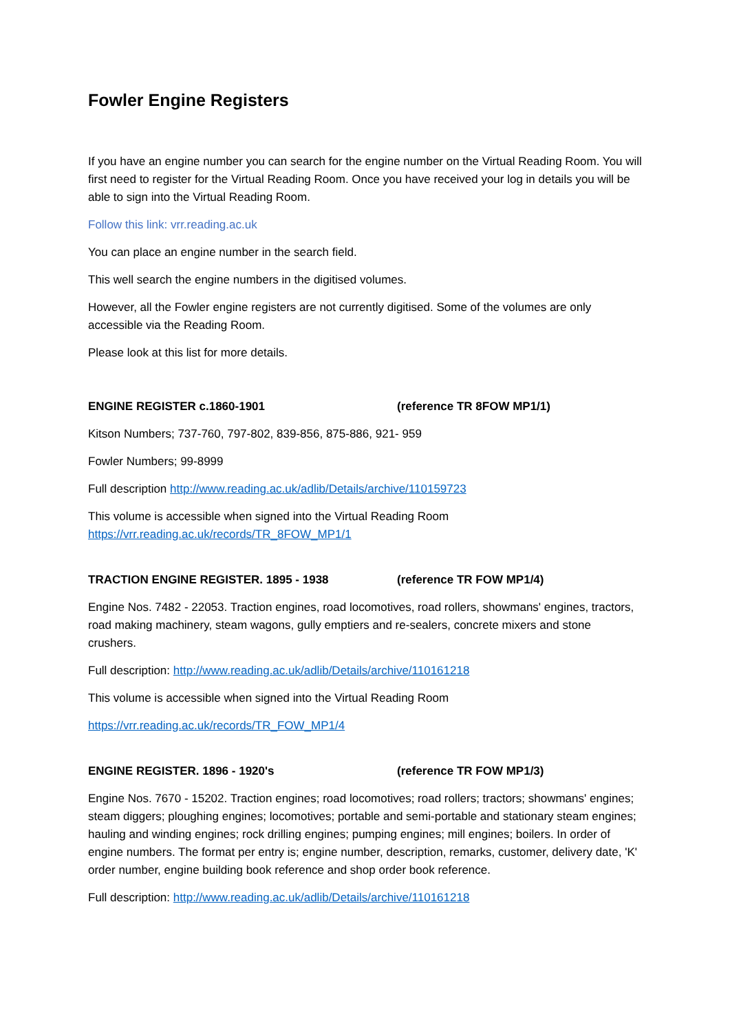Fowler Engine Registers
If you have an engine number you can search for the engine number on the Virtual Reading Room. You will first need to register for the Virtual Reading Room. Once you have received your log in details you will be able to sign into the Virtual Reading Room.
Follow this link: vrr.reading.ac.uk
You can place an engine number in the search field.
This well search the engine numbers in the digitised volumes.
However, all the Fowler engine registers are not currently digitised. Some of the volumes are only accessible via the Reading Room.
Please look at this list for more details.
ENGINE REGISTER c.1860-1901 (reference TR 8FOW MP1/1)
Kitson Numbers; 737-760, 797-802, 839-856, 875-886, 921- 959
Fowler Numbers; 99-8999
Full description http://www.reading.ac.uk/adlib/Details/archive/110159723
This volume is accessible when signed into the Virtual Reading Room
https://vrr.reading.ac.uk/records/TR_8FOW_MP1/1
TRACTION ENGINE REGISTER. 1895 - 1938 (reference TR FOW MP1/4)
Engine Nos. 7482 - 22053. Traction engines, road locomotives, road rollers, showmans' engines, tractors, road making machinery, steam wagons, gully emptiers and re-sealers, concrete mixers and stone crushers.
Full description: http://www.reading.ac.uk/adlib/Details/archive/110161218
This volume is accessible when signed into the Virtual Reading Room
https://vrr.reading.ac.uk/records/TR_FOW_MP1/4
ENGINE REGISTER. 1896 - 1920's (reference TR FOW MP1/3)
Engine Nos. 7670 - 15202. Traction engines; road locomotives; road rollers; tractors; showmans' engines; steam diggers; ploughing engines; locomotives; portable and semi-portable and stationary steam engines; hauling and winding engines; rock drilling engines; pumping engines; mill engines; boilers. In order of engine numbers. The format per entry is; engine number, description, remarks, customer, delivery date, 'K' order number, engine building book reference and shop order book reference.
Full description: http://www.reading.ac.uk/adlib/Details/archive/110161218